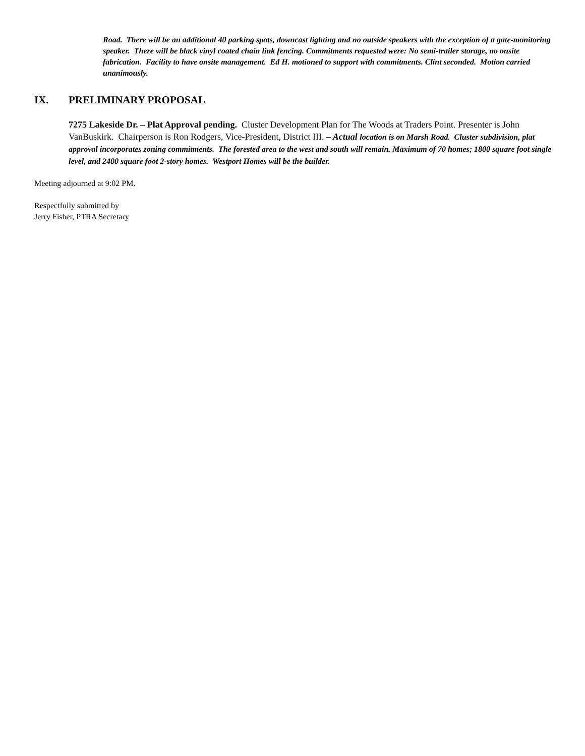Road. There will be an additional 40 parking spots, downcast lighting and no outside speakers with the exception of a gate-monitoring speaker. There will be black vinyl coated chain link fencing. Commitments requested were: No semi-trailer storage, no onsite fabrication. Facility to have onsite management. Ed H. motioned to support with commitments. Clint seconded. Motion carried unanimously.
IX. PRELIMINARY PROPOSAL
7275 Lakeside Dr. – Plat Approval pending. Cluster Development Plan for The Woods at Traders Point. Presenter is John VanBuskirk. Chairperson is Ron Rodgers, Vice-President, District III. – Actual location is on Marsh Road. Cluster subdivision, plat approval incorporates zoning commitments. The forested area to the west and south will remain. Maximum of 70 homes; 1800 square foot single level, and 2400 square foot 2-story homes. Westport Homes will be the builder.
Meeting adjourned at 9:02 PM.
Respectfully submitted by
Jerry Fisher, PTRA Secretary